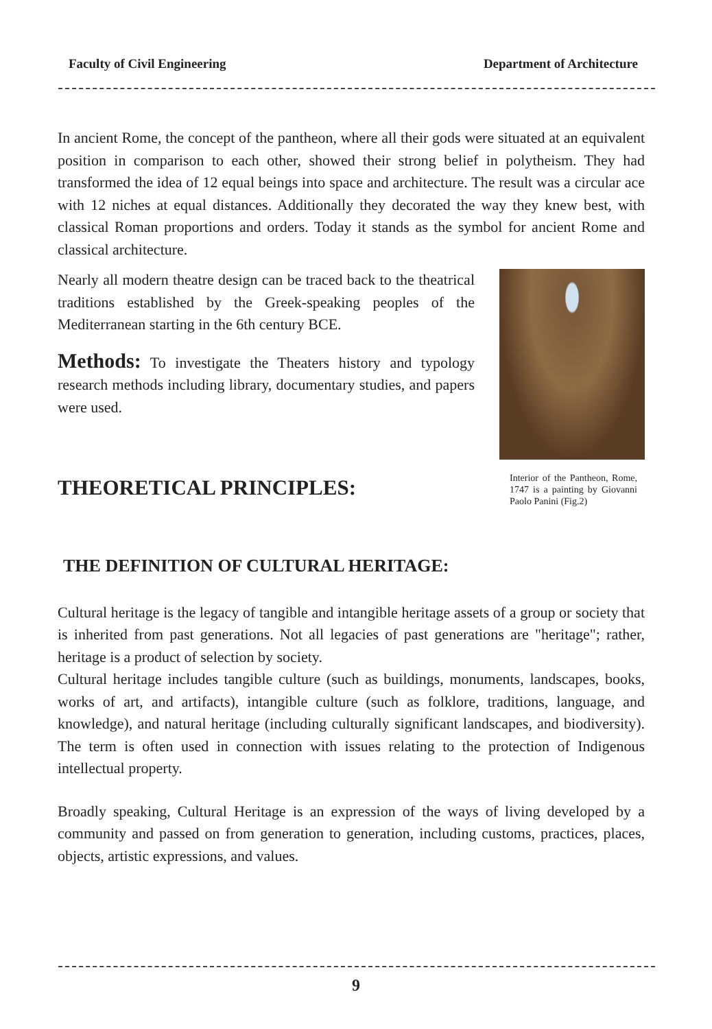Faculty of Civil Engineering Department of Architecture
In ancient Rome, the concept of the pantheon, where all their gods were situated at an equivalent position in comparison to each other, showed their strong belief in polytheism. They had transformed the idea of 12 equal beings into space and architecture. The result was a circular ace with 12 niches at equal distances. Additionally they decorated the way they knew best, with classical Roman proportions and orders. Today it stands as the symbol for ancient Rome and classical architecture.
Nearly all modern theatre design can be traced back to the theatrical traditions established by the Greek-speaking peoples of the Mediterranean starting in the 6th century BCE.
Methods: To investigate the Theaters history and typology research methods including library, documentary studies, and papers were used.
THEORETICAL PRINCIPLES:
Interior of the Pantheon, Rome, 1747 is a painting by Giovanni Paolo Panini (Fig.2)
THE DEFINITION OF CULTURAL HERITAGE:
Cultural heritage is the legacy of tangible and intangible heritage assets of a group or society that is inherited from past generations. Not all legacies of past generations are "heritage"; rather, heritage is a product of selection by society.
Cultural heritage includes tangible culture (such as buildings, monuments, landscapes, books, works of art, and artifacts), intangible culture (such as folklore, traditions, language, and knowledge), and natural heritage (including culturally significant landscapes, and biodiversity). The term is often used in connection with issues relating to the protection of Indigenous intellectual property.
Broadly speaking, Cultural Heritage is an expression of the ways of living developed by a community and passed on from generation to generation, including customs, practices, places, objects, artistic expressions, and values.
9